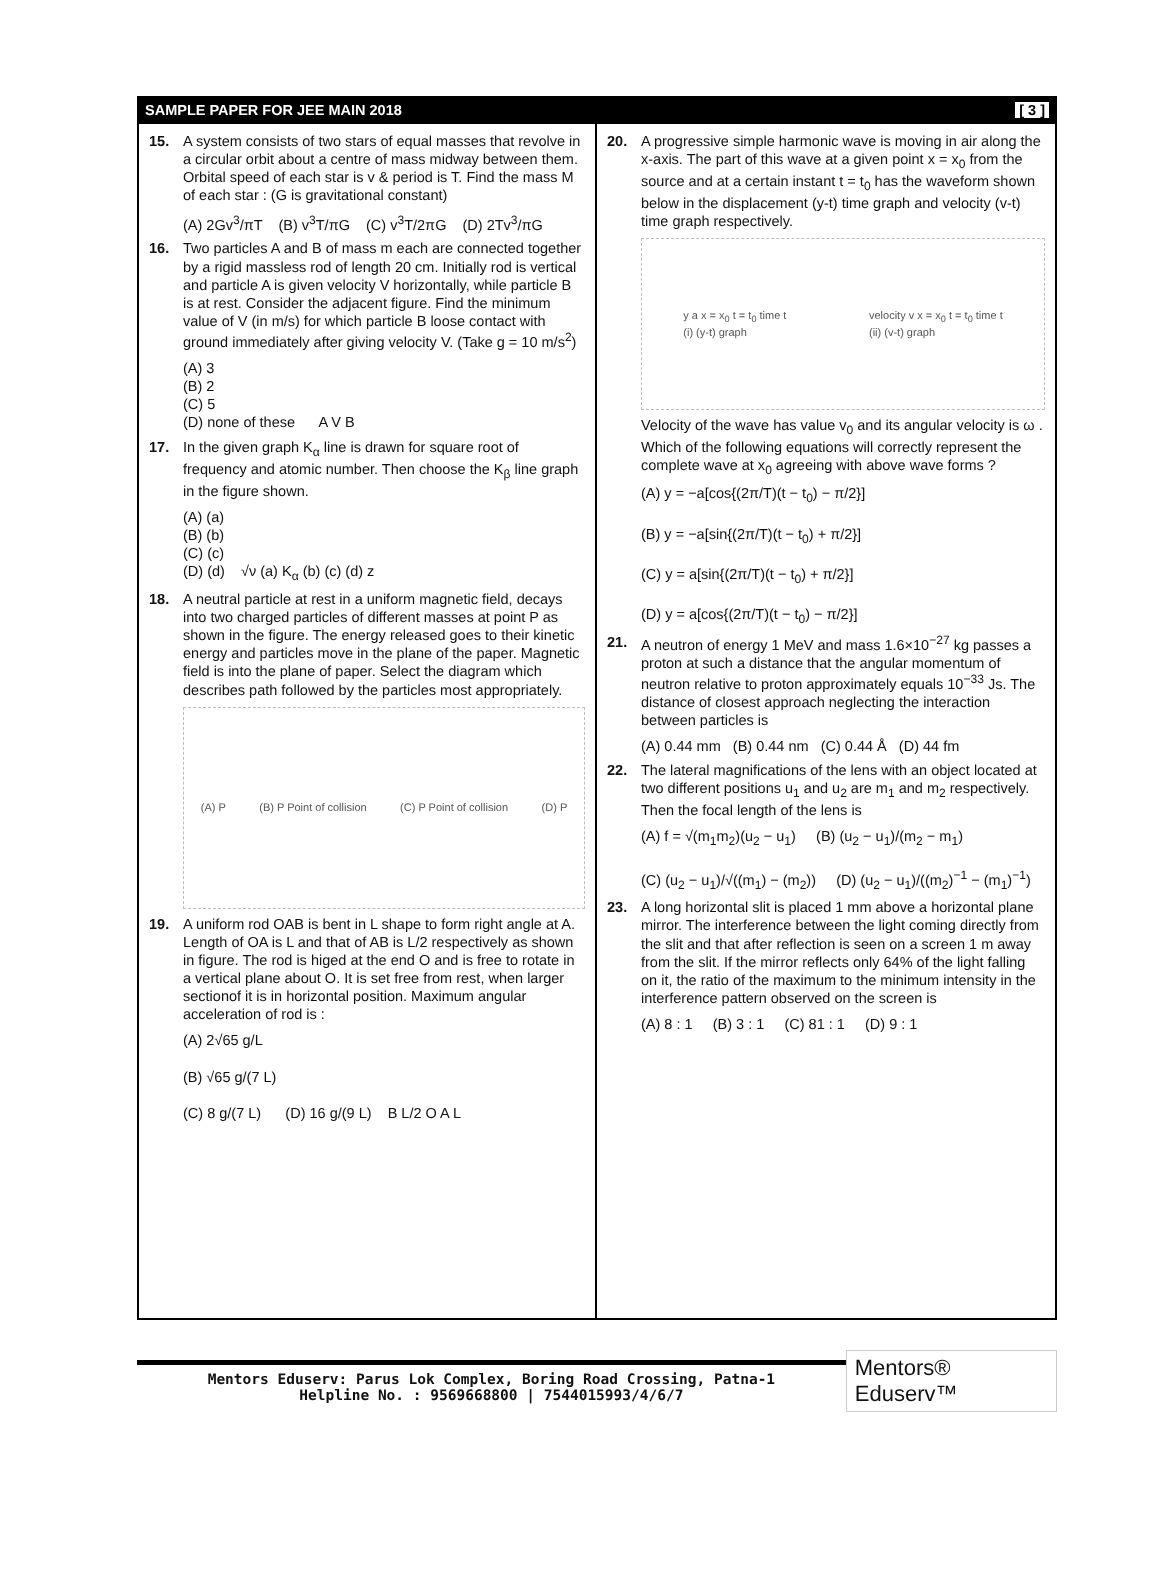SAMPLE PAPER FOR JEE MAIN 2018 [ 3 ]
15. A system consists of two stars of equal masses that revolve in a circular orbit about a centre of mass midway between them. Orbital speed of each star is v & period is T. Find the mass M of each star : (G is gravitational constant)
(A) 2Gv<sup>3</sup>/πT (B) v<sup>3</sup>T/πG (C) v<sup>3</sup>T/2πG (D) 2Tv<sup>3</sup>/πG
16. Two particles A and B of mass m each are connected together by a rigid massless rod of length 20 cm. Initially rod is vertical and particle A is given velocity V horizontally, while particle B is at rest. Consider the adjacent figure. Find the minimum value of V (in m/s) for which particle B loose contact with ground immediately after giving velocity V. (Take g = 10 m/s<sup>2</sup>)
(A) 3
(B) 2
(C) 5
(D) none of these A V B
17. In the given graph K<sub>α</sub> line is drawn for square root of frequency and atomic number. Then choose the K<sub>β</sub> line graph in the figure shown.
(A) (a)
(B) (b)
(C) (c)
(D) (d) √ν (a) K<sub>α</sub> (b) (c) (d) z
18. A neutral particle at rest in a uniform magnetic field, decays into two charged particles of different masses at point P as shown in the figure. The energy released goes to their kinetic energy and particles move in the plane of the paper. Magnetic field is into the plane of paper. Select the diagram which describes path followed by the particles most appropriately.
(A) P (B) P Point of collision (C) P Point of collision (D) P
19. A uniform rod OAB is bent in L shape to form right angle at A. Length of OA is L and that of AB is L/2 respectively as shown in figure. The rod is higed at the end O and is free to rotate in a vertical plane about O. It is set free from rest, when larger sectionof it is in horizontal position. Maximum angular acceleration of rod is :
(A) 2√65 g/L
(B) √65 g/(7 L)
(C) 8 g/(7 L) (D) 16 g/(9 L) B L/2 O A L
20. A progressive simple harmonic wave is moving in air along the x-axis. The part of this wave at a given point x = x<sub>0</sub> from the source and at a certain instant t = t<sub>0</sub> has the waveform shown below in the displacement (y-t) time graph and velocity (v-t) time graph respectively.
y a x = x<sub>0</sub> t = t<sub>0</sub> time t
(i) (y-t) graph velocity v x = x<sub>0</sub> t = t<sub>0</sub> time t
(ii) (v-t) graph
Velocity of the wave has value v<sub>0</sub> and its angular velocity is ω . Which of the following equations will correctly represent the complete wave at x<sub>0</sub> agreeing with above wave forms ?
(A) y = −a[cos{(2π/T)(t − t<sub>0</sub>) − π/2}]
(B) y = −a[sin{(2π/T)(t − t<sub>0</sub>) + π/2}]
(C) y = a[sin{(2π/T)(t − t<sub>0</sub>) + π/2}]
(D) y = a[cos{(2π/T)(t − t<sub>0</sub>) − π/2}]
21. A neutron of energy 1 MeV and mass 1.6×10<sup>−27</sup> kg passes a proton at such a distance that the angular momentum of neutron relative to proton approximately equals 10<sup>−33</sup> Js. The distance of closest approach neglecting the interaction between particles is
(A) 0.44 mm (B) 0.44 nm (C) 0.44 Å (D) 44 fm
22. The lateral magnifications of the lens with an object located at two different positions u<sub>1</sub> and u<sub>2</sub> are m<sub>1</sub> and m<sub>2</sub> respectively. Then the focal length of the lens is
(A) f = √(m<sub>1</sub>m<sub>2</sub>)(u<sub>2</sub> − u<sub>1</sub>) (B) (u<sub>2</sub> − u<sub>1</sub>)/(m<sub>2</sub> − m<sub>1</sub>)
(C) (u<sub>2</sub> − u<sub>1</sub>)/√((m<sub>1</sub>) − (m<sub>2</sub>)) (D) (u<sub>2</sub> − u<sub>1</sub>)/((m<sub>2</sub>)<sup>−1</sup> − (m<sub>1</sub>)<sup>−1</sup>)
23. A long horizontal slit is placed 1 mm above a horizontal plane mirror. The interference between the light coming directly from the slit and that after reflection is seen on a screen 1 m away from the slit. If the mirror reflects only 64% of the light falling on it, the ratio of the maximum to the minimum intensity in the interference pattern observed on the screen is
(A) 8 : 1 (B) 3 : 1 (C) 81 : 1 (D) 9 : 1
Mentors Eduserv: Parus Lok Complex, Boring Road Crossing, Patna-1
Helpline No. : 9569668800 | 7544015993/4/6/7
Mentors® Eduserv™